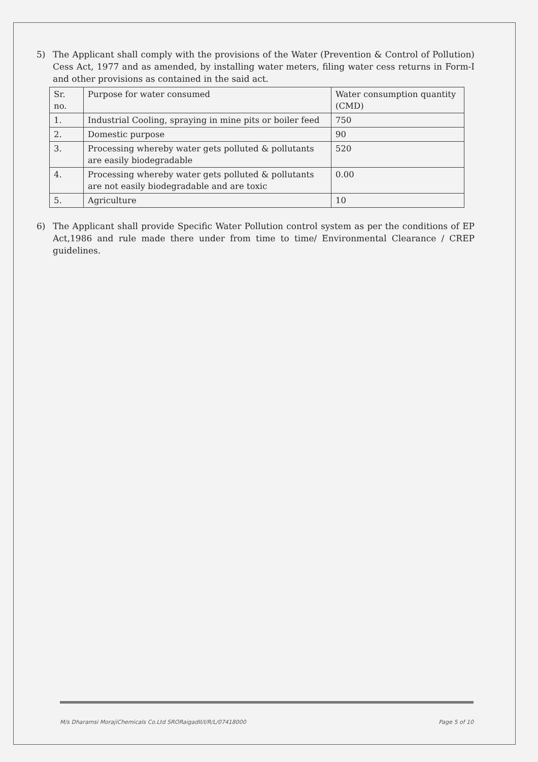5) The Applicant shall comply with the provisions of the Water (Prevention & Control of Pollution) Cess Act, 1977 and as amended, by installing water meters, filing water cess returns in Form-I and other provisions as contained in the said act.
| Sr. no. | Purpose for water consumed | Water consumption quantity (CMD) |
| 1. | Industrial Cooling, spraying in mine pits or boiler feed | 750 |
| 2. | Domestic purpose | 90 |
| 3. | Processing whereby water gets polluted & pollutants are easily biodegradable | 520 |
| 4. | Processing whereby water gets polluted & pollutants are not easily biodegradable and are toxic | 0.00 |
| 5. | Agriculture | 10 |
6) The Applicant shall provide Specific Water Pollution control system as per the conditions of EP Act,1986 and rule made there under from time to time/ Environmental Clearance / CREP guidelines.
M/s Dharamsi MorajiChemicals Co.Ltd SRORaigadII/I/R/L/07418000 Page 5 of 10